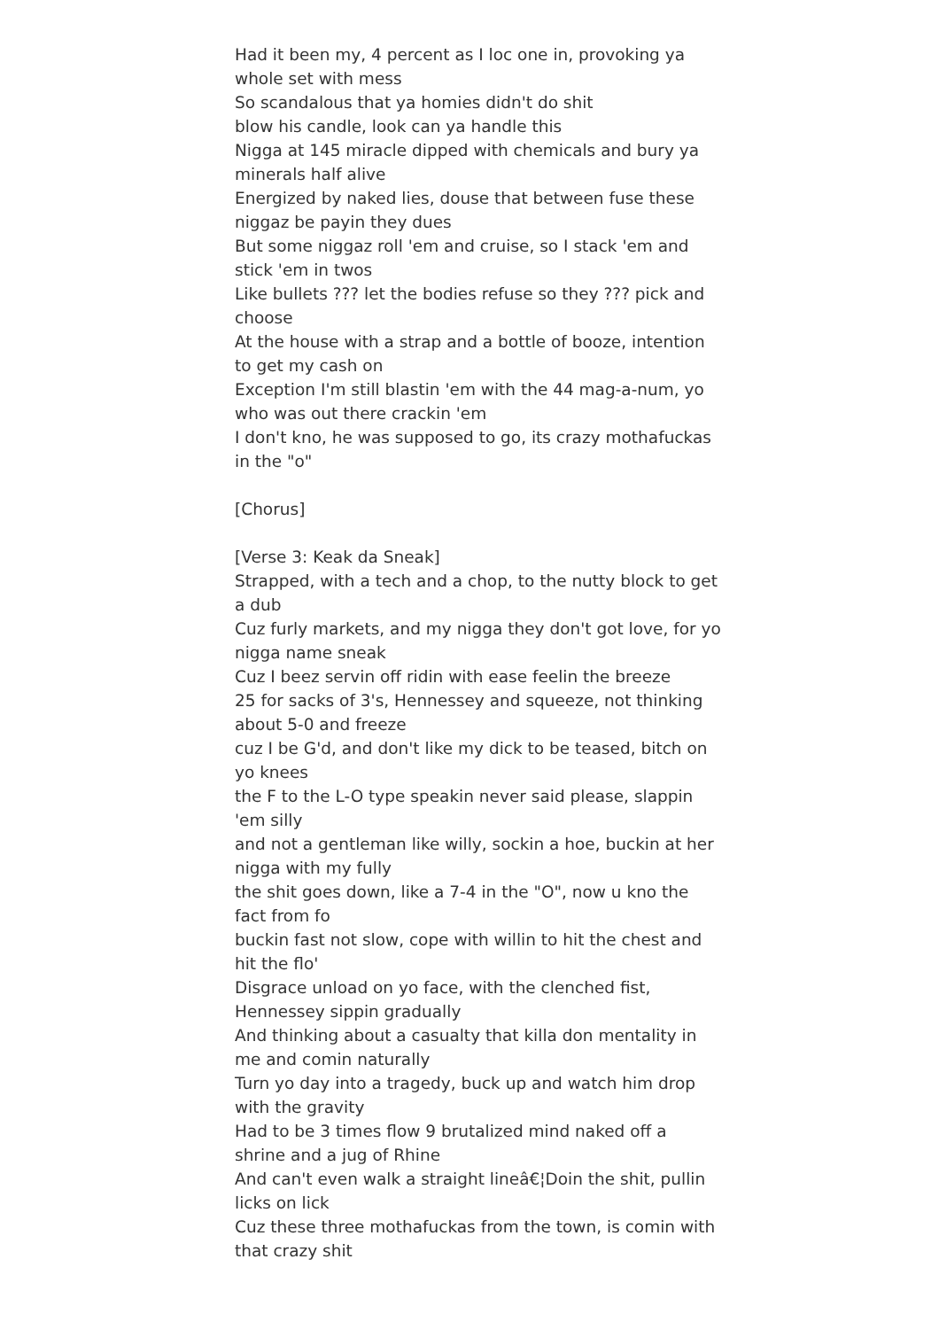Had it been my, 4 percent as I loc one in, provoking ya whole set with mess
So scandalous that ya homies didn't do shit
blow his candle, look can ya handle this
Nigga at 145 miracle dipped with chemicals and bury ya minerals half alive
Energized by naked lies, douse that between fuse these niggaz be payin they dues
But some niggaz roll 'em and cruise, so I stack 'em and stick 'em in twos
Like bullets ??? let the bodies refuse so they ??? pick and choose
At the house with a strap and a bottle of booze, intention to get my cash on
Exception I'm still blastin 'em with the 44 mag-a-num, yo who was out there crackin 'em
I don't kno, he was supposed to go, its crazy mothafuckas in the "o"
[Chorus]
[Verse 3: Keak da Sneak]
Strapped, with a tech and a chop, to the nutty block to get a dub
Cuz furly markets, and my nigga they don't got love, for yo nigga name sneak
Cuz I beez servin off ridin with ease feelin the breeze
25 for sacks of 3's, Hennessey and squeeze, not thinking about 5-0 and freeze
cuz I be G'd, and don't like my dick to be teased, bitch on yo knees
the F to the L-O type speakin never said please, slappin 'em silly
and not a gentleman like willy, sockin a hoe, buckin at her nigga with my fully
the shit goes down, like a 7-4 in the "O", now u kno the fact from fo
buckin fast not slow, cope with willin to hit the chest and hit the flo'
Disgrace unload on yo face, with the clenched fist, Hennessey sippin gradually
And thinking about a casualty that killa don mentality in me and comin naturally
Turn yo day into a tragedy, buck up and watch him drop with the gravity
Had to be 3 times flow 9 brutalized mind naked off a shrine and a jug of Rhine
And can't even walk a straight lineâ€¦Doin the shit, pullin licks on lick
Cuz these three mothafuckas from the town, is comin with that crazy shit